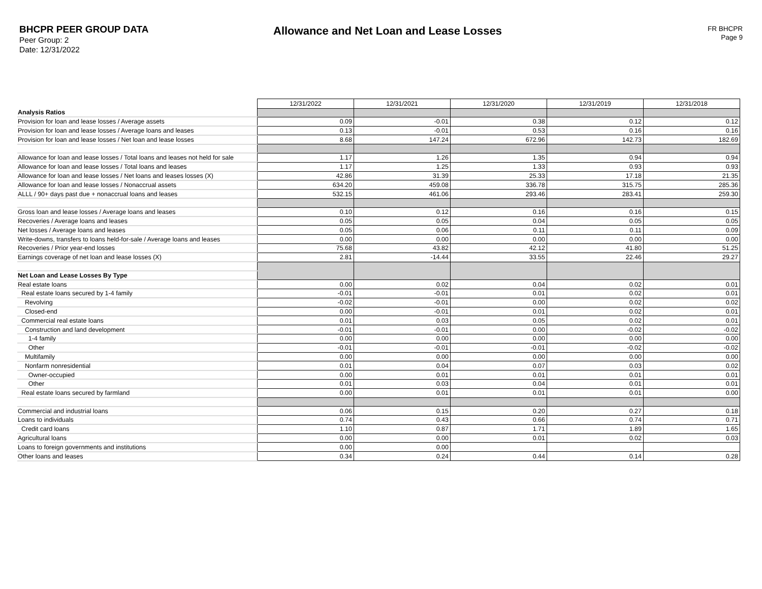BHCPR PEER GROUP DATA
Peer Group: 2
Date: 12/31/2022
Allowance and Net Loan and Lease Losses
FR BHCPR
Page 9
| | 12/31/2022 | 12/31/2021 | 12/31/2020 | 12/31/2019 | 12/31/2018 |
| Analysis Ratios | | | | | |
| Provision for loan and lease losses / Average assets | 0.09 | -0.01 | 0.38 | 0.12 | 0.12 |
| Provision for loan and lease losses / Average loans and leases | 0.13 | -0.01 | 0.53 | 0.16 | 0.16 |
| Provision for loan and lease losses / Net loan and lease losses | 8.68 | 147.24 | 672.96 | 142.73 | 182.69 |
| Allowance for loan and lease losses / Total loans and leases not held for sale | 1.17 | 1.26 | 1.35 | 0.94 | 0.94 |
| Allowance for loan and lease losses / Total loans and leases | 1.17 | 1.25 | 1.33 | 0.93 | 0.93 |
| Allowance for loan and lease losses / Net loans and leases losses (X) | 42.86 | 31.39 | 25.33 | 17.18 | 21.35 |
| Allowance for loan and lease losses / Nonaccrual assets | 634.20 | 459.08 | 336.78 | 315.75 | 285.36 |
| ALLL / 90+ days past due + nonaccrual loans and leases | 532.15 | 461.06 | 293.46 | 283.41 | 259.30 |
| Gross loan and lease losses / Average loans and leases | 0.10 | 0.12 | 0.16 | 0.16 | 0.15 |
| Recoveries / Average loans and leases | 0.05 | 0.05 | 0.04 | 0.05 | 0.05 |
| Net losses / Average loans and leases | 0.05 | 0.06 | 0.11 | 0.11 | 0.09 |
| Write-downs, transfers to loans held-for-sale / Average loans and leases | 0.00 | 0.00 | 0.00 | 0.00 | 0.00 |
| Recoveries / Prior year-end losses | 75.68 | 43.82 | 42.12 | 41.80 | 51.25 |
| Earnings coverage of net loan and lease losses (X) | 2.81 | -14.44 | 33.55 | 22.46 | 29.27 |
| Net Loan and Lease Losses By Type | | | | | |
| Real estate loans | 0.00 | 0.02 | 0.04 | 0.02 | 0.01 |
| Real estate loans secured by 1-4 family | -0.01 | -0.01 | 0.01 | 0.02 | 0.01 |
| Revolving | -0.02 | -0.01 | 0.00 | 0.02 | 0.02 |
| Closed-end | 0.00 | -0.01 | 0.01 | 0.02 | 0.01 |
| Commercial real estate loans | 0.01 | 0.03 | 0.05 | 0.02 | 0.01 |
| Construction and land development | -0.01 | -0.01 | 0.00 | -0.02 | -0.02 |
| 1-4 family | 0.00 | 0.00 | 0.00 | 0.00 | 0.00 |
| Other | -0.01 | -0.01 | -0.01 | -0.02 | -0.02 |
| Multifamily | 0.00 | 0.00 | 0.00 | 0.00 | 0.00 |
| Nonfarm nonresidential | 0.01 | 0.04 | 0.07 | 0.03 | 0.02 |
| Owner-occupied | 0.00 | 0.01 | 0.01 | 0.01 | 0.01 |
| Other | 0.01 | 0.03 | 0.04 | 0.01 | 0.01 |
| Real estate loans secured by farmland | 0.00 | 0.01 | 0.01 | 0.01 | 0.00 |
| Commercial and industrial loans | 0.06 | 0.15 | 0.20 | 0.27 | 0.18 |
| Loans to individuals | 0.74 | 0.43 | 0.66 | 0.74 | 0.71 |
| Credit card loans | 1.10 | 0.87 | 1.71 | 1.89 | 1.65 |
| Agricultural loans | 0.00 | 0.00 | 0.01 | 0.02 | 0.03 |
| Loans to foreign governments and institutions | 0.00 | 0.00 | | | |
| Other loans and leases | 0.34 | 0.24 | 0.44 | 0.14 | 0.28 |